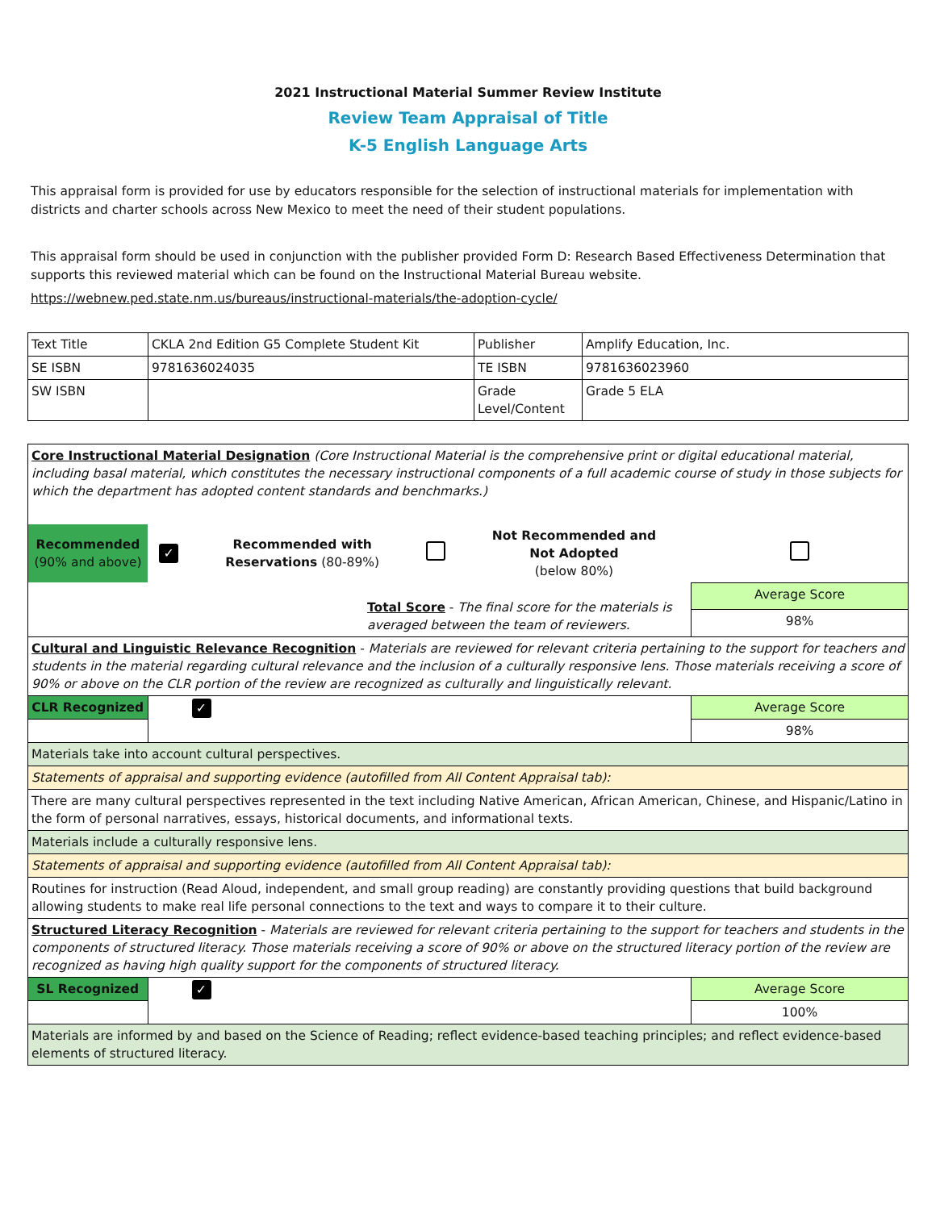2021 Instructional Material Summer Review Institute
Review Team Appraisal of Title
K-5 English Language Arts
This appraisal form is provided for use by educators responsible for the selection of instructional materials for implementation with districts and charter schools across New Mexico to meet the need of their student populations.
This appraisal form should be used in conjunction with the publisher provided Form D: Research Based Effectiveness Determination that supports this reviewed material which can be found on the Instructional Material Bureau website.
https://webnew.ped.state.nm.us/bureaus/instructional-materials/the-adoption-cycle/
| Text Title | CKLA 2nd Edition G5 Complete Student Kit | Publisher | Amplify Education, Inc. |
| SE ISBN | 9781636024035 | TE ISBN | 9781636023960 |
| SW ISBN | | Grade Level/Content | Grade 5 ELA |
| Core Instructional Material Designation (Core Instructional Material is the comprehensive print or digital educational material, including basal material, which constitutes the necessary instructional components of a full academic course of study in those subjects for which the department has adopted content standards and benchmarks.) | | | | | |
| Recommended (90% and above) | ✓ | Recommended with Reservations (80-89%) | | Not Recommended and Not Adopted (below 80%) | |
| Total Score - The final score for the materials is averaged between the team of reviewers. | | | | | Average Score |
| | | | | | 98% |
| Cultural and Linguistic Relevance Recognition - Materials are reviewed for relevant criteria pertaining to the support for teachers and students in the material regarding cultural relevance and the inclusion of a culturally responsive lens. Those materials receiving a score of 90% or above on the CLR portion of the review are recognized as culturally and linguistically relevant. | | | | | |
| CLR Recognized | ✓ | | | | Average Score |
| | | | | | 98% |
| Materials take into account cultural perspectives. | | | | | |
| Statements of appraisal and supporting evidence (autofilled from All Content Appraisal tab): | | | | | |
| There are many cultural perspectives represented in the text including Native American, African American, Chinese, and Hispanic/Latino in the form of personal narratives, essays, historical documents, and informational texts. | | | | | |
| Materials include a culturally responsive lens. | | | | | |
| Statements of appraisal and supporting evidence (autofilled from All Content Appraisal tab): | | | | | |
| Routines for instruction (Read Aloud, independent, and small group reading) are constantly providing questions that build background allowing students to make real life personal connections to the text and ways to compare it to their culture. | | | | | |
| Structured Literacy Recognition - Materials are reviewed for relevant criteria pertaining to the support for teachers and students in the components of structured literacy. Those materials receiving a score of 90% or above on the structured literacy portion of the review are recognized as having high quality support for the components of structured literacy. | | | | | |
| SL Recognized | ✓ | | | | Average Score |
| | | | | | 100% |
| Materials are informed by and based on the Science of Reading; reflect evidence-based teaching principles; and reflect evidence-based elements of structured literacy. | | | | | |